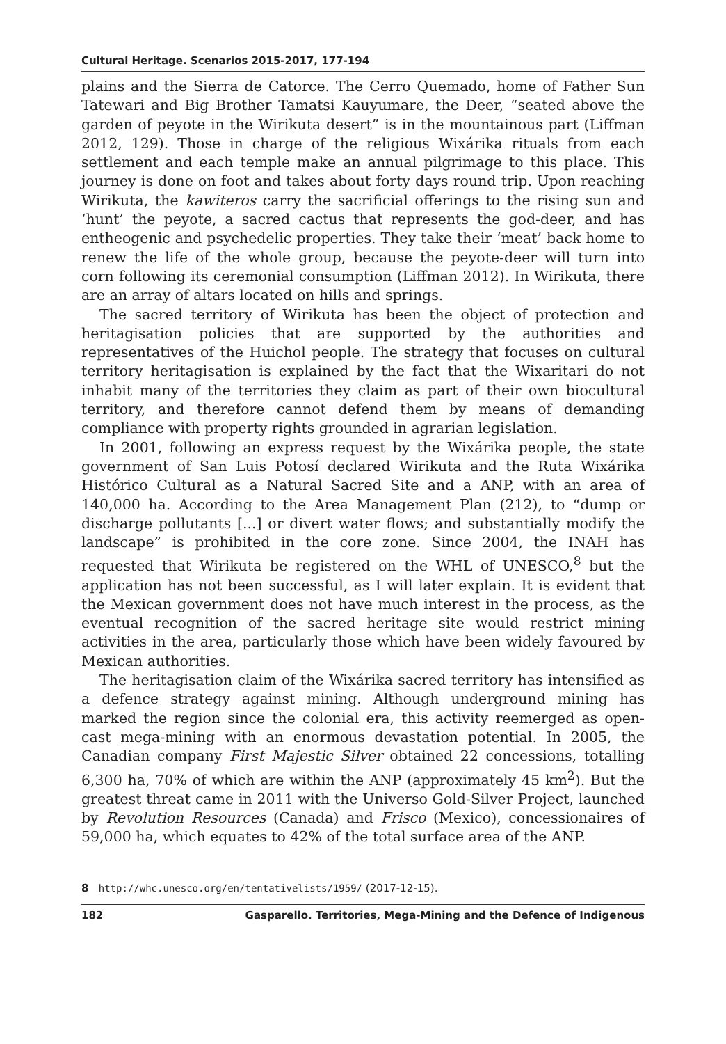Cultural Heritage. Scenarios 2015-2017, 177-194
plains and the Sierra de Catorce. The Cerro Quemado, home of Father Sun Tatewari and Big Brother Tamatsi Kauyumare, the Deer, “seated above the garden of peyote in the Wirikuta desert” is in the mountainous part (Liffman 2012, 129). Those in charge of the religious Wixárika rituals from each settlement and each temple make an annual pilgrimage to this place. This journey is done on foot and takes about forty days round trip. Upon reaching Wirikuta, the kawiteros carry the sacrificial offerings to the rising sun and ‘hunt’ the peyote, a sacred cactus that represents the god-deer, and has entheogenic and psychedelic properties. They take their ‘meat’ back home to renew the life of the whole group, because the peyote-deer will turn into corn following its ceremonial consumption (Liffman 2012). In Wirikuta, there are an array of altars located on hills and springs.
The sacred territory of Wirikuta has been the object of protection and heritagisation policies that are supported by the authorities and representatives of the Huichol people. The strategy that focuses on cultural territory heritagisation is explained by the fact that the Wixaritari do not inhabit many of the territories they claim as part of their own biocultural territory, and therefore cannot defend them by means of demanding compliance with property rights grounded in agrarian legislation.
In 2001, following an express request by the Wixárika people, the state government of San Luis Potosí declared Wirikuta and the Ruta Wixárika Histórico Cultural as a Natural Sacred Site and a ANP, with an area of 140,000 ha. According to the Area Management Plan (212), to “dump or discharge pollutants [...] or divert water flows; and substantially modify the landscape” is prohibited in the core zone. Since 2004, the INAH has requested that Wirikuta be registered on the WHL of UNESCO,<sup>8</sup> but the application has not been successful, as I will later explain. It is evident that the Mexican government does not have much interest in the process, as the eventual recognition of the sacred heritage site would restrict mining activities in the area, particularly those which have been widely favoured by Mexican authorities.
The heritagisation claim of the Wixárika sacred territory has intensified as a defence strategy against mining. Although underground mining has marked the region since the colonial era, this activity reemerged as open-cast mega-mining with an enormous devastation potential. In 2005, the Canadian company First Majestic Silver obtained 22 concessions, totalling 6,300 ha, 70% of which are within the ANP (approximately 45 km<sup>2</sup>). But the greatest threat came in 2011 with the Universo Gold-Silver Project, launched by Revolution Resources (Canada) and Frisco (Mexico), concessionaires of 59,000 ha, which equates to 42% of the total surface area of the ANP.
8 http://whc.unesco.org/en/tentativelists/1959/ (2017-12-15).
182 Gasparello. Territories, Mega-Mining and the Defence of Indigenous